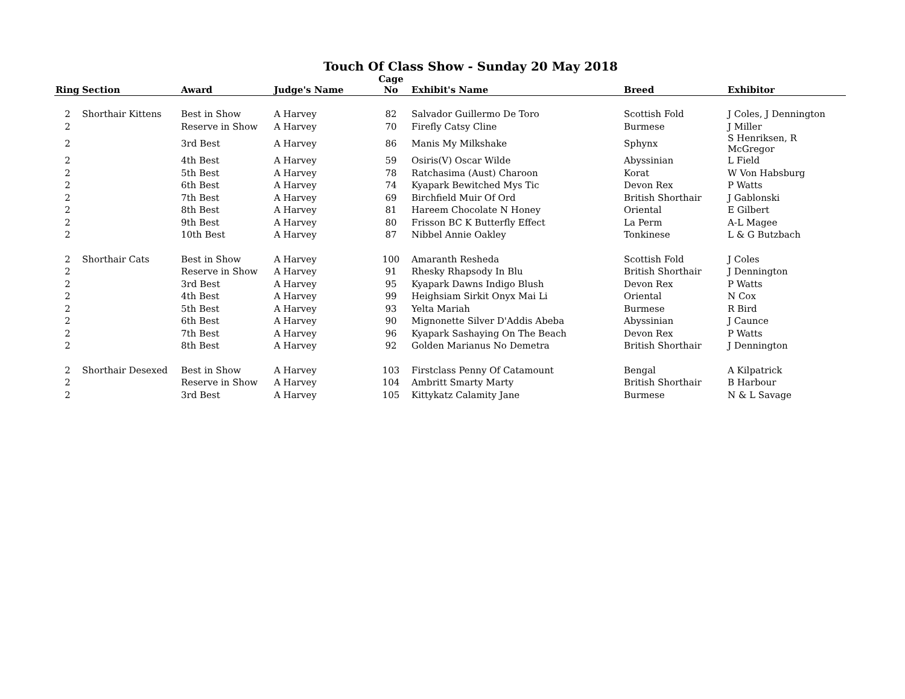Touch Of Class Show - Sunday 20 May 2018
| Ring | Section | Award | Judge's Name | Cage No | Exhibit's Name | Breed | Exhibitor |
| --- | --- | --- | --- | --- | --- | --- | --- |
| 2 | Shorthair Kittens | Best in Show | A Harvey | 82 | Salvador Guillermo De Toro | Scottish Fold | J Coles, J Dennington |
| 2 | | Reserve in Show | A Harvey | 70 | Firefly Catsy Cline | Burmese | J Miller |
| 2 | | 3rd Best | A Harvey | 86 | Manis My Milkshake | Sphynx | S Henriksen, R McGregor |
| 2 | | 4th Best | A Harvey | 59 | Osiris(V) Oscar Wilde | Abyssinian | L Field |
| 2 | | 5th Best | A Harvey | 78 | Ratchasima (Aust) Charoon | Korat | W Von Habsburg |
| 2 | | 6th Best | A Harvey | 74 | Kyapark Bewitched Mys Tic | Devon Rex | P Watts |
| 2 | | 7th Best | A Harvey | 69 | Birchfield Muir Of Ord | British Shorthair | J Gablonski |
| 2 | | 8th Best | A Harvey | 81 | Hareem Chocolate N Honey | Oriental | E Gilbert |
| 2 | | 9th Best | A Harvey | 80 | Frisson BC K Butterfly Effect | La Perm | A-L Magee |
| 2 | | 10th Best | A Harvey | 87 | Nibbel Annie Oakley | Tonkinese | L & G Butzbach |
| 2 | Shorthair Cats | Best in Show | A Harvey | 100 | Amaranth Resheda | Scottish Fold | J Coles |
| 2 | | Reserve in Show | A Harvey | 91 | Rhesky Rhapsody In Blu | British Shorthair | J Dennington |
| 2 | | 3rd Best | A Harvey | 95 | Kyapark Dawns Indigo Blush | Devon Rex | P Watts |
| 2 | | 4th Best | A Harvey | 99 | Heighsiam Sirkit Onyx Mai Li | Oriental | N Cox |
| 2 | | 5th Best | A Harvey | 93 | Yelta Mariah | Burmese | R Bird |
| 2 | | 6th Best | A Harvey | 90 | Mignonette Silver D'Addis Abeba | Abyssinian | J Caunce |
| 2 | | 7th Best | A Harvey | 96 | Kyapark Sashaying On The Beach | Devon Rex | P Watts |
| 2 | | 8th Best | A Harvey | 92 | Golden Marianus No Demetra | British Shorthair | J Dennington |
| 2 | Shorthair Desexed | Best in Show | A Harvey | 103 | Firstclass Penny Of Catamount | Bengal | A Kilpatrick |
| 2 | | Reserve in Show | A Harvey | 104 | Ambritt Smarty Marty | British Shorthair | B Harbour |
| 2 | | 3rd Best | A Harvey | 105 | Kittykatz Calamity Jane | Burmese | N & L Savage |